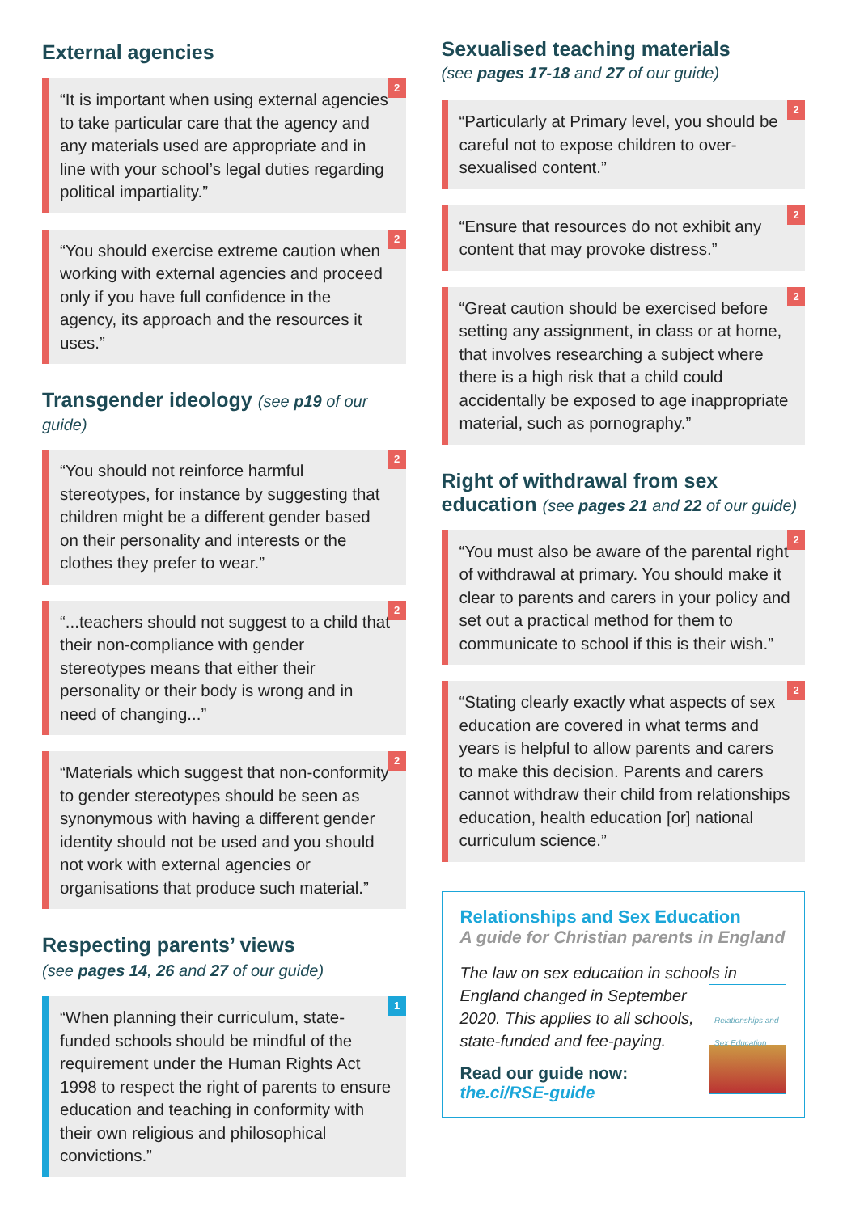External agencies
2
“It is important when using external agencies to take particular care that the agency and any materials used are appropriate and in line with your school’s legal duties regarding political impartiality.”
2
“You should exercise extreme caution when working with external agencies and proceed only if you have full confidence in the agency, its approach and the resources it uses.”
Transgender ideology (see p19 of our guide)
2
“You should not reinforce harmful stereotypes, for instance by suggesting that children might be a different gender based on their personality and interests or the clothes they prefer to wear.”
2
“...teachers should not suggest to a child that their non-compliance with gender stereotypes means that either their personality or their body is wrong and in need of changing...”
2
“Materials which suggest that non-conformity to gender stereotypes should be seen as synonymous with having a different gender identity should not be used and you should not work with external agencies or organisations that produce such material.”
Respecting parents’ views
(see pages 14, 26 and 27 of our guide)
1
“When planning their curriculum, state-funded schools should be mindful of the requirement under the Human Rights Act 1998 to respect the right of parents to ensure education and teaching in conformity with their own religious and philosophical convictions.”
Sexualised teaching materials
(see pages 17-18 and 27 of our guide)
2
“Particularly at Primary level, you should be careful not to expose children to over-sexualised content.”
2
“Ensure that resources do not exhibit any content that may provoke distress.”
2
“Great caution should be exercised before setting any assignment, in class or at home, that involves researching a subject where there is a high risk that a child could accidentally be exposed to age inappropriate material, such as pornography.”
Right of withdrawal from sex education (see pages 21 and 22 of our guide)
2
“You must also be aware of the parental right of withdrawal at primary. You should make it clear to parents and carers in your policy and set out a practical method for them to communicate to school if this is their wish.”
2
“Stating clearly exactly what aspects of sex education are covered in what terms and years is helpful to allow parents and carers to make this decision. Parents and carers cannot withdraw their child from relationships education, health education [or] national curriculum science.”
Relationships and Sex Education
A guide for Christian parents in England
The law on sex education in schools in Relationships and Sex Education England changed in September 2020. This applies to all schools, state-funded and fee-paying.
Read our guide now:
the.ci/RSE-guide